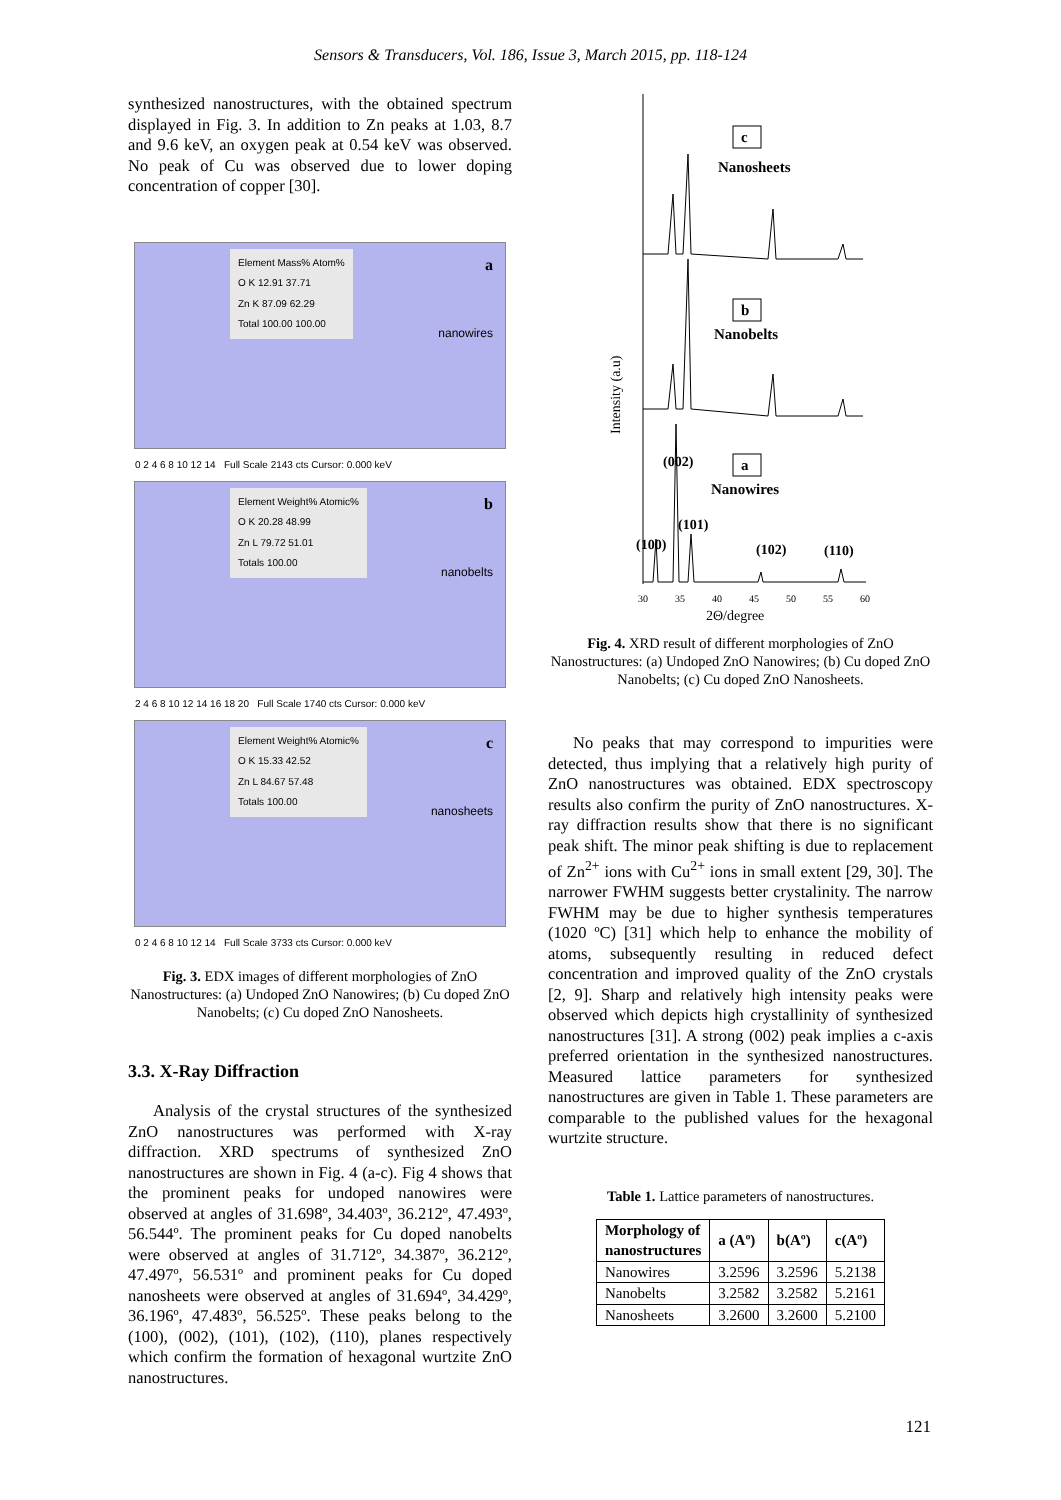Sensors & Transducers, Vol. 186, Issue 3, March 2015, pp. 118-124
synthesized nanostructures, with the obtained spectrum displayed in Fig. 3. In addition to Zn peaks at 1.03, 8.7 and 9.6 keV, an oxygen peak at 0.54 keV was observed. No peak of Cu was observed due to lower doping concentration of copper [30].
Element Mass% Atom%
O K 12.91 37.71
Zn K 87.09 62.29
Total 100.00 100.00
a
nanowires
0 2 4 6 8 10 12 14 Full Scale 2143 cts Cursor: 0.000 keV
Element Weight% Atomic%
O K 20.28 48.99
Zn L 79.72 51.01
Totals 100.00
b
nanobelts
2 4 6 8 10 12 14 16 18 20 Full Scale 1740 cts Cursor: 0.000 keV
Element Weight% Atomic%
O K 15.33 42.52
Zn L 84.67 57.48
Totals 100.00
c
nanosheets
0 2 4 6 8 10 12 14 Full Scale 3733 cts Cursor: 0.000 keV
Fig. 3. EDX images of different morphologies of ZnO Nanostructures: (a) Undoped ZnO Nanowires; (b) Cu doped ZnO Nanobelts; (c) Cu doped ZnO Nanosheets.
3.3. X-Ray Diffraction
Analysis of the crystal structures of the synthesized ZnO nanostructures was performed with X-ray diffraction. XRD spectrums of synthesized ZnO nanostructures are shown in Fig. 4 (a-c). Fig 4 shows that the prominent peaks for undoped nanowires were observed at angles of 31.698º, 34.403º, 36.212º, 47.493º, 56.544º. The prominent peaks for Cu doped nanobelts were observed at angles of 31.712º, 34.387º, 36.212º, 47.497º, 56.531º and prominent peaks for Cu doped nanosheets were observed at angles of 31.694º, 34.429º, 36.196º, 47.483º, 56.525º. These peaks belong to the (100), (002), (101), (102), (110), planes respectively which confirm the formation of hexagonal wurtzite ZnO nanostructures.
c
Nanosheets
b
Nanobelts
a
Nanowires
(002)
(101)
(100)
(102)
(110)
Intensity (a.u)
30
35
40
45
50
55
60
2Θ/degree
Fig. 4. XRD result of different morphologies of ZnO Nanostructures: (a) Undoped ZnO Nanowires; (b) Cu doped ZnO Nanobelts; (c) Cu doped ZnO Nanosheets.
No peaks that may correspond to impurities were detected, thus implying that a relatively high purity of ZnO nanostructures was obtained. EDX spectroscopy results also confirm the purity of ZnO nanostructures. X-ray diffraction results show that there is no significant peak shift. The minor peak shifting is due to replacement of Zn<sup>2+</sup> ions with Cu<sup>2+</sup> ions in small extent [29, 30]. The narrower FWHM suggests better crystalinity. The narrow FWHM may be due to higher synthesis temperatures (1020 ºC) [31] which help to enhance the mobility of atoms, subsequently resulting in reduced defect concentration and improved quality of the ZnO crystals [2, 9]. Sharp and relatively high intensity peaks were observed which depicts high crystallinity of synthesized nanostructures [31]. A strong (002) peak implies a c-axis preferred orientation in the synthesized nanostructures. Measured lattice parameters for synthesized nanostructures are given in Table 1. These parameters are comparable to the published values for the hexagonal wurtzite structure.
Table 1. Lattice parameters of nanostructures.
| Morphology of nanostructures | a (Aº) | b(Aº) | c(Aº) |
| --- | --- | --- | --- |
| Nanowires | 3.2596 | 3.2596 | 5.2138 |
| Nanobelts | 3.2582 | 3.2582 | 5.2161 |
| Nanosheets | 3.2600 | 3.2600 | 5.2100 |
121